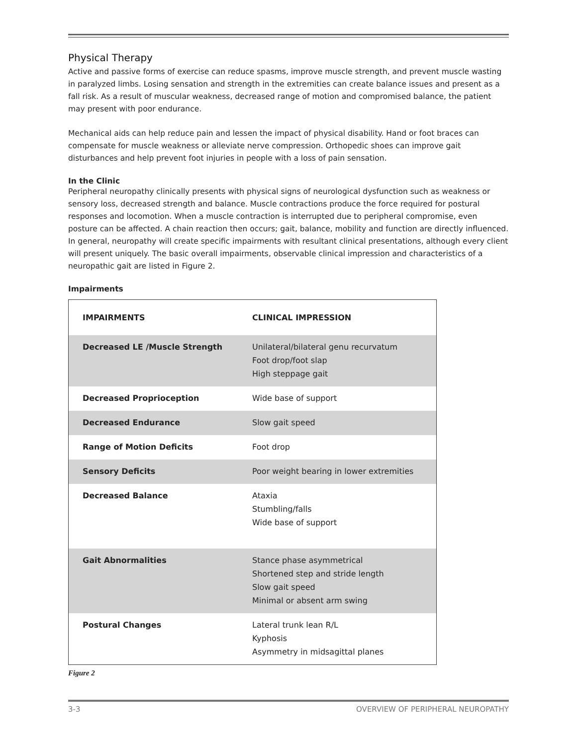Physical Therapy
Active and passive forms of exercise can reduce spasms, improve muscle strength, and prevent muscle wasting in paralyzed limbs. Losing sensation and strength in the extremities can create balance issues and present as a fall risk. As a result of muscular weakness, decreased range of motion and compromised balance, the patient may present with poor endurance.
Mechanical aids can help reduce pain and lessen the impact of physical disability. Hand or foot braces can compensate for muscle weakness or alleviate nerve compression. Orthopedic shoes can improve gait disturbances and help prevent foot injuries in people with a loss of pain sensation.
In the Clinic
Peripheral neuropathy clinically presents with physical signs of neurological dysfunction such as weakness or sensory loss, decreased strength and balance. Muscle contractions produce the force required for postural responses and locomotion. When a muscle contraction is interrupted due to peripheral compromise, even posture can be affected. A chain reaction then occurs; gait, balance, mobility and function are directly influenced. In general, neuropathy will create specific impairments with resultant clinical presentations, although every client will present uniquely. The basic overall impairments, observable clinical impression and characteristics of a neuropathic gait are listed in Figure 2.
Impairments
| IMPAIRMENTS | CLINICAL IMPRESSION |
| --- | --- |
| Decreased LE /Muscle Strength | Unilateral/bilateral genu recurvatum Foot drop/foot slap High steppage gait |
| Decreased Proprioception | Wide base of support |
| Decreased Endurance | Slow gait speed |
| Range of Motion Deficits | Foot drop |
| Sensory Deficits | Poor weight bearing in lower extremities |
| Decreased Balance | Ataxia Stumbling/falls Wide base of support |
| Gait Abnormalities | Stance phase asymmetrical Shortened step and stride length Slow gait speed Minimal or absent arm swing |
| Postural Changes | Lateral trunk lean R/L Kyphosis Asymmetry in midsagittal planes |
Figure 2
3-3 OVERVIEW OF PERIPHERAL NEUROPATHY